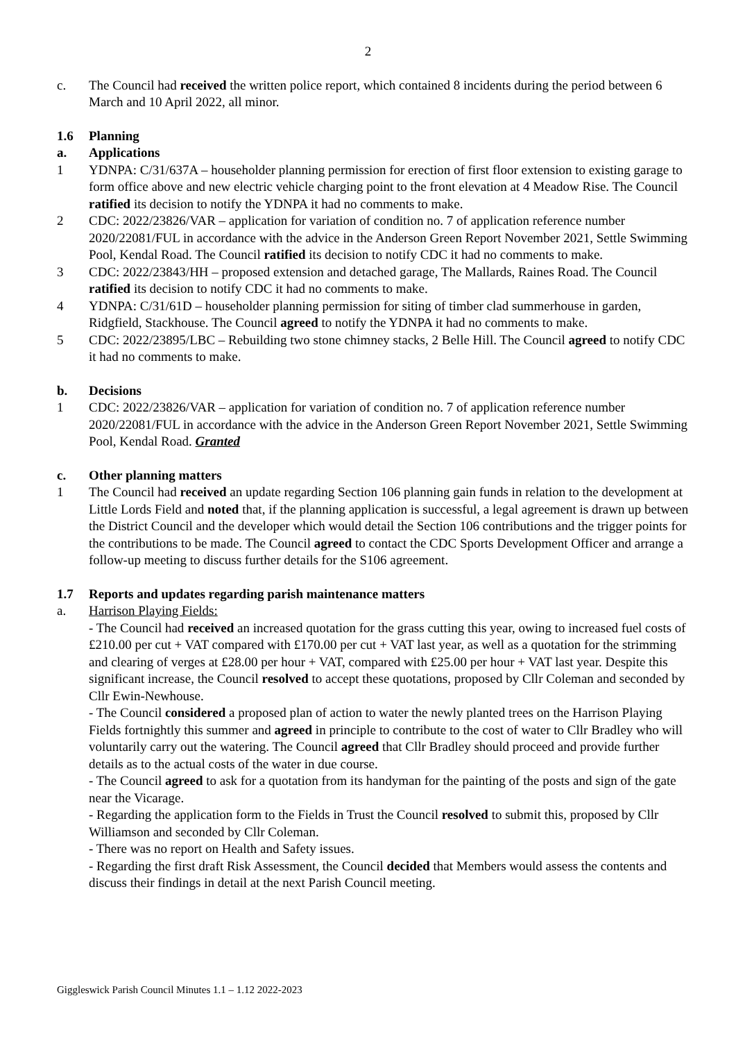2
c. The Council had received the written police report, which contained 8 incidents during the period between 6 March and 10 April 2022, all minor.
1.6 Planning
a. Applications
1 YDNPA: C/31/637A – householder planning permission for erection of first floor extension to existing garage to form office above and new electric vehicle charging point to the front elevation at 4 Meadow Rise. The Council ratified its decision to notify the YDNPA it had no comments to make.
2 CDC: 2022/23826/VAR – application for variation of condition no. 7 of application reference number 2020/22081/FUL in accordance with the advice in the Anderson Green Report November 2021, Settle Swimming Pool, Kendal Road. The Council ratified its decision to notify CDC it had no comments to make.
3 CDC: 2022/23843/HH – proposed extension and detached garage, The Mallards, Raines Road. The Council ratified its decision to notify CDC it had no comments to make.
4 YDNPA: C/31/61D – householder planning permission for siting of timber clad summerhouse in garden, Ridgfield, Stackhouse. The Council agreed to notify the YDNPA it had no comments to make.
5 CDC: 2022/23895/LBC – Rebuilding two stone chimney stacks, 2 Belle Hill. The Council agreed to notify CDC it had no comments to make.
b. Decisions
1 CDC: 2022/23826/VAR – application for variation of condition no. 7 of application reference number 2020/22081/FUL in accordance with the advice in the Anderson Green Report November 2021, Settle Swimming Pool, Kendal Road. Granted
c. Other planning matters
1 The Council had received an update regarding Section 106 planning gain funds in relation to the development at Little Lords Field and noted that, if the planning application is successful, a legal agreement is drawn up between the District Council and the developer which would detail the Section 106 contributions and the trigger points for the contributions to be made. The Council agreed to contact the CDC Sports Development Officer and arrange a follow-up meeting to discuss further details for the S106 agreement.
1.7 Reports and updates regarding parish maintenance matters
a. Harrison Playing Fields:
- The Council had received an increased quotation for the grass cutting this year, owing to increased fuel costs of £210.00 per cut + VAT compared with £170.00 per cut + VAT last year, as well as a quotation for the strimming and clearing of verges at £28.00 per hour + VAT, compared with £25.00 per hour + VAT last year. Despite this significant increase, the Council resolved to accept these quotations, proposed by Cllr Coleman and seconded by Cllr Ewin-Newhouse.
- The Council considered a proposed plan of action to water the newly planted trees on the Harrison Playing Fields fortnightly this summer and agreed in principle to contribute to the cost of water to Cllr Bradley who will voluntarily carry out the watering. The Council agreed that Cllr Bradley should proceed and provide further details as to the actual costs of the water in due course.
- The Council agreed to ask for a quotation from its handyman for the painting of the posts and sign of the gate near the Vicarage.
- Regarding the application form to the Fields in Trust the Council resolved to submit this, proposed by Cllr Williamson and seconded by Cllr Coleman.
- There was no report on Health and Safety issues.
- Regarding the first draft Risk Assessment, the Council decided that Members would assess the contents and discuss their findings in detail at the next Parish Council meeting.
Giggleswick Parish Council Minutes 1.1 – 1.12 2022-2023